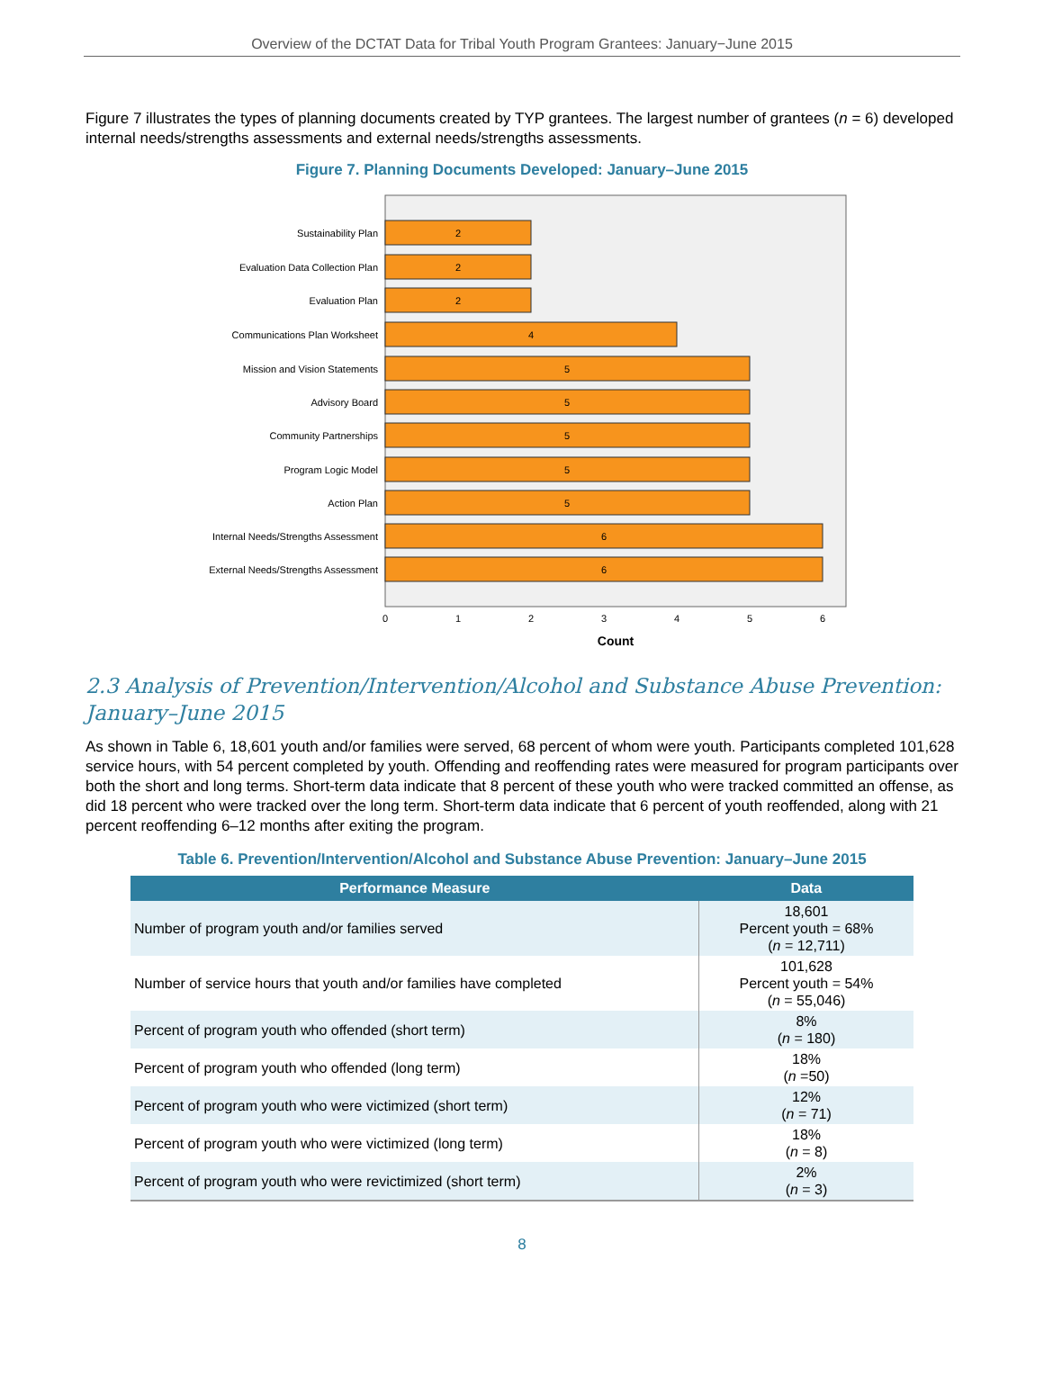Overview of the DCTAT Data for Tribal Youth Program Grantees: January−June 2015
Figure 7 illustrates the types of planning documents created by TYP grantees. The largest number of grantees (n = 6) developed internal needs/strengths assessments and external needs/strengths assessments.
Figure 7. Planning Documents Developed: January–June 2015
Sustainability Plan
Evaluation Data Collection Plan
Evaluation Plan
Communications Plan Worksheet
Mission and Vision Statements
Advisory Board
Community Partnerships
Program Logic Model
Action Plan
Internal Needs/Strengths Assessment
External Needs/Strengths Assessment
2
2
2
4
5
5
5
5
5
6
6
0
1
2
3
4
5
6
Count
2.3 Analysis of Prevention/Intervention/Alcohol and Substance Abuse Prevention: January–June 2015
As shown in Table 6, 18,601 youth and/or families were served, 68 percent of whom were youth. Participants completed 101,628 service hours, with 54 percent completed by youth. Offending and reoffending rates were measured for program participants over both the short and long terms. Short-term data indicate that 8 percent of these youth who were tracked committed an offense, as did 18 percent who were tracked over the long term. Short-term data indicate that 6 percent of youth reoffended, along with 21 percent reoffending 6–12 months after exiting the program.
Table 6. Prevention/Intervention/Alcohol and Substance Abuse Prevention: January–June 2015
| Performance Measure | Data |
| --- | --- |
| Number of program youth and/or families served | 18,601 Percent youth = 68% ( n = 12,711) |
| Number of service hours that youth and/or families have completed | 101,628 Percent youth = 54% ( n = 55,046) |
| Percent of program youth who offended (short term) | 8% ( n = 180) |
| Percent of program youth who offended (long term) | 18% ( n =50) |
| Percent of program youth who were victimized (short term) | 12% ( n = 71) |
| Percent of program youth who were victimized (long term) | 18% ( n = 8) |
| Percent of program youth who were revictimized (short term) | 2% ( n = 3) |
8